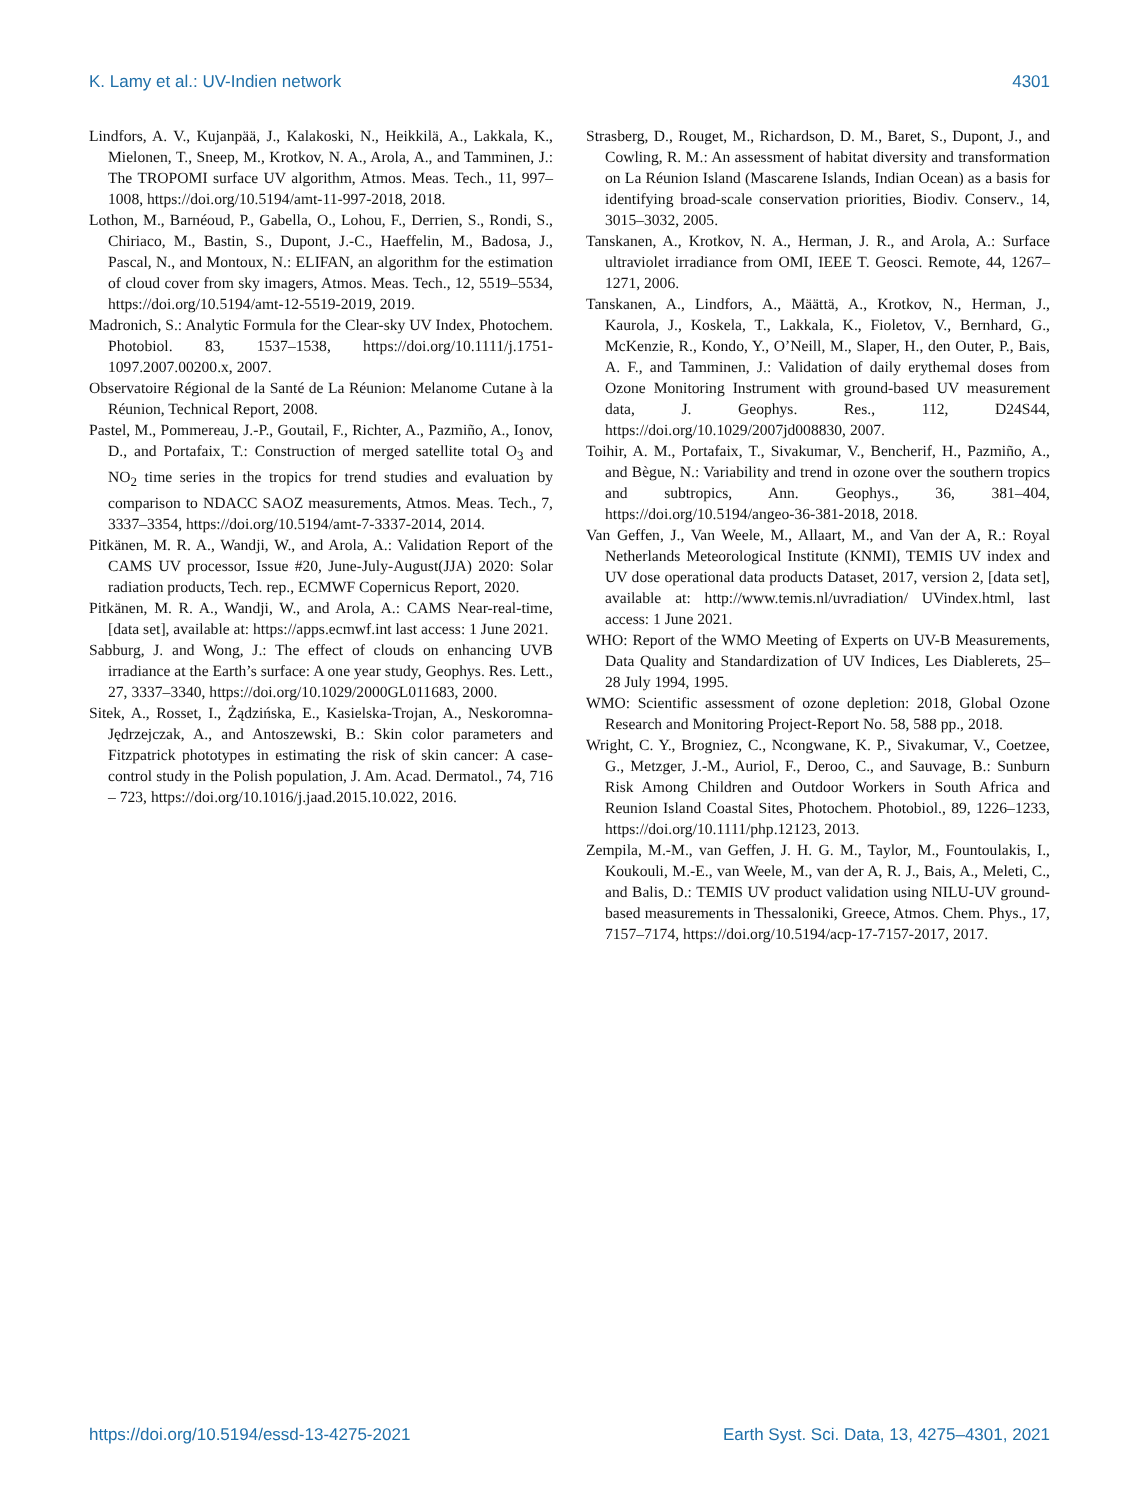K. Lamy et al.: UV-Indien network 4301
Lindfors, A. V., Kujanpää, J., Kalakoski, N., Heikkilä, A., Lakkala, K., Mielonen, T., Sneep, M., Krotkov, N. A., Arola, A., and Tamminen, J.: The TROPOMI surface UV algorithm, Atmos. Meas. Tech., 11, 997–1008, https://doi.org/10.5194/amt-11-997-2018, 2018.
Lothon, M., Barnéoud, P., Gabella, O., Lohou, F., Derrien, S., Rondi, S., Chiriaco, M., Bastin, S., Dupont, J.-C., Haeffelin, M., Badosa, J., Pascal, N., and Montoux, N.: ELIFAN, an algorithm for the estimation of cloud cover from sky imagers, Atmos. Meas. Tech., 12, 5519–5534, https://doi.org/10.5194/amt-12-5519-2019, 2019.
Madronich, S.: Analytic Formula for the Clear-sky UV Index, Photochem. Photobiol. 83, 1537–1538, https://doi.org/10.1111/j.1751-1097.2007.00200.x, 2007.
Observatoire Régional de la Santé de La Réunion: Melanome Cutane à la Réunion, Technical Report, 2008.
Pastel, M., Pommereau, J.-P., Goutail, F., Richter, A., Pazmiño, A., Ionov, D., and Portafaix, T.: Construction of merged satellite total O<sub>3</sub> and NO<sub>2</sub> time series in the tropics for trend studies and evaluation by comparison to NDACC SAOZ measurements, Atmos. Meas. Tech., 7, 3337–3354, https://doi.org/10.5194/amt-7-3337-2014, 2014.
Pitkänen, M. R. A., Wandji, W., and Arola, A.: Validation Report of the CAMS UV processor, Issue #20, June-July-August(JJA) 2020: Solar radiation products, Tech. rep., ECMWF Copernicus Report, 2020.
Pitkänen, M. R. A., Wandji, W., and Arola, A.: CAMS Near-real-time, [data set], available at: https://apps.ecmwf.int last access: 1 June 2021.
Sabburg, J. and Wong, J.: The effect of clouds on enhancing UVB irradiance at the Earth’s surface: A one year study, Geophys. Res. Lett., 27, 3337–3340, https://doi.org/10.1029/2000GL011683, 2000.
Sitek, A., Rosset, I., Żądzińska, E., Kasielska-Trojan, A., Neskoromna-Jędrzejczak, A., and Antoszewski, B.: Skin color parameters and Fitzpatrick phototypes in estimating the risk of skin cancer: A case-control study in the Polish population, J. Am. Acad. Dermatol., 74, 716 – 723, https://doi.org/10.1016/j.jaad.2015.10.022, 2016.
Strasberg, D., Rouget, M., Richardson, D. M., Baret, S., Dupont, J., and Cowling, R. M.: An assessment of habitat diversity and transformation on La Réunion Island (Mascarene Islands, Indian Ocean) as a basis for identifying broad-scale conservation priorities, Biodiv. Conserv., 14, 3015–3032, 2005.
Tanskanen, A., Krotkov, N. A., Herman, J. R., and Arola, A.: Surface ultraviolet irradiance from OMI, IEEE T. Geosci. Remote, 44, 1267–1271, 2006.
Tanskanen, A., Lindfors, A., Määttä, A., Krotkov, N., Herman, J., Kaurola, J., Koskela, T., Lakkala, K., Fioletov, V., Bernhard, G., McKenzie, R., Kondo, Y., O’Neill, M., Slaper, H., den Outer, P., Bais, A. F., and Tamminen, J.: Validation of daily erythemal doses from Ozone Monitoring Instrument with ground-based UV measurement data, J. Geophys. Res., 112, D24S44, https://doi.org/10.1029/2007jd008830, 2007.
Toihir, A. M., Portafaix, T., Sivakumar, V., Bencherif, H., Pazmiño, A., and Bègue, N.: Variability and trend in ozone over the southern tropics and subtropics, Ann. Geophys., 36, 381–404, https://doi.org/10.5194/angeo-36-381-2018, 2018.
Van Geffen, J., Van Weele, M., Allaart, M., and Van der A, R.: Royal Netherlands Meteorological Institute (KNMI), TEMIS UV index and UV dose operational data products Dataset, 2017, version 2, [data set], available at: http://www.temis.nl/uvradiation/ UVindex.html, last access: 1 June 2021.
WHO: Report of the WMO Meeting of Experts on UV-B Measurements, Data Quality and Standardization of UV Indices, Les Diablerets, 25–28 July 1994, 1995.
WMO: Scientific assessment of ozone depletion: 2018, Global Ozone Research and Monitoring Project-Report No. 58, 588 pp., 2018.
Wright, C. Y., Brogniez, C., Ncongwane, K. P., Sivakumar, V., Coetzee, G., Metzger, J.-M., Auriol, F., Deroo, C., and Sauvage, B.: Sunburn Risk Among Children and Outdoor Workers in South Africa and Reunion Island Coastal Sites, Photochem. Photobiol., 89, 1226–1233, https://doi.org/10.1111/php.12123, 2013.
Zempila, M.-M., van Geffen, J. H. G. M., Taylor, M., Fountoulakis, I., Koukouli, M.-E., van Weele, M., van der A, R. J., Bais, A., Meleti, C., and Balis, D.: TEMIS UV product validation using NILU-UV ground-based measurements in Thessaloniki, Greece, Atmos. Chem. Phys., 17, 7157–7174, https://doi.org/10.5194/acp-17-7157-2017, 2017.
https://doi.org/10.5194/essd-13-4275-2021 Earth Syst. Sci. Data, 13, 4275–4301, 2021